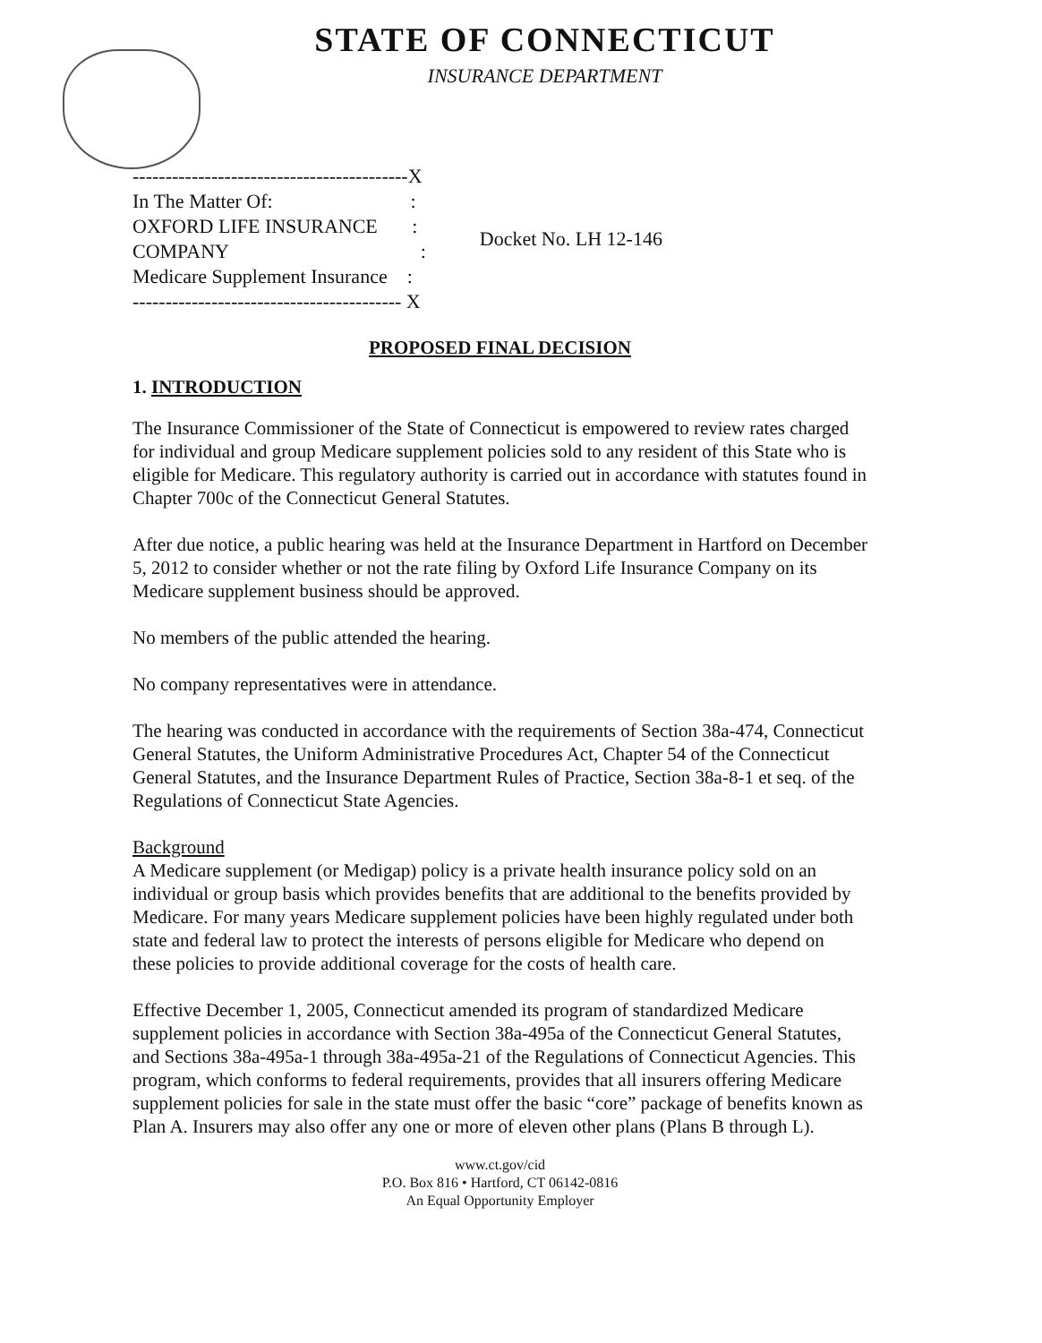STATE OF CONNECTICUT
INSURANCE DEPARTMENT
------------------------------------------X
In The Matter Of:                            :
OXFORD LIFE INSURANCE       :
COMPANY                                       :
Medicare Supplement Insurance    :
----------------------------------------- X
Docket No. LH 12-146
PROPOSED FINAL DECISION
1. INTRODUCTION
The Insurance Commissioner of the State of Connecticut is empowered to review rates charged for individual and group Medicare supplement policies sold to any resident of this State who is eligible for Medicare. This regulatory authority is carried out in accordance with statutes found in Chapter 700c of the Connecticut General Statutes.
After due notice, a public hearing was held at the Insurance Department in Hartford on December 5, 2012 to consider whether or not the rate filing by Oxford Life Insurance Company on its Medicare supplement business should be approved.
No members of the public attended the hearing.
No company representatives were in attendance.
The hearing was conducted in accordance with the requirements of Section 38a-474, Connecticut General Statutes, the Uniform Administrative Procedures Act, Chapter 54 of the Connecticut General Statutes, and the Insurance Department Rules of Practice, Section 38a-8-1 et seq. of the Regulations of Connecticut State Agencies.
Background
A Medicare supplement (or Medigap) policy is a private health insurance policy sold on an individual or group basis which provides benefits that are additional to the benefits provided by Medicare. For many years Medicare supplement policies have been highly regulated under both state and federal law to protect the interests of persons eligible for Medicare who depend on these policies to provide additional coverage for the costs of health care.
Effective December 1, 2005, Connecticut amended its program of standardized Medicare supplement policies in accordance with Section 38a-495a of the Connecticut General Statutes, and Sections 38a-495a-1 through 38a-495a-21 of the Regulations of Connecticut Agencies. This program, which conforms to federal requirements, provides that all insurers offering Medicare supplement policies for sale in the state must offer the basic “core” package of benefits known as Plan A. Insurers may also offer any one or more of eleven other plans (Plans B through L).
www.ct.gov/cid
P.O. Box 816 • Hartford, CT 06142-0816
An Equal Opportunity Employer